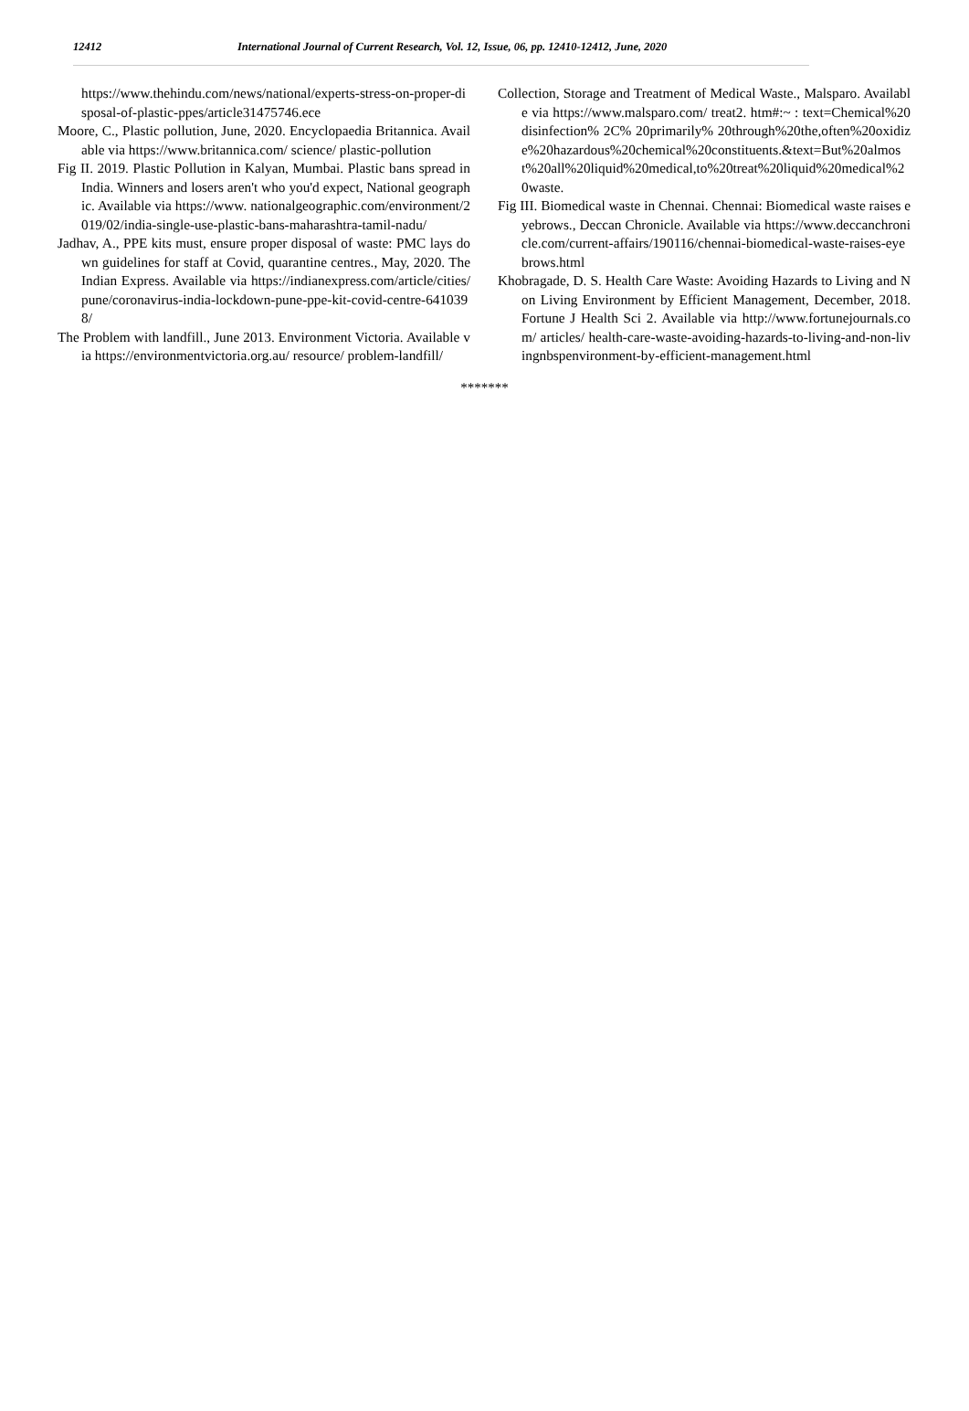12412 International Journal of Current Research, Vol. 12, Issue, 06, pp. 12410-12412, June, 2020
https://www.thehindu.com/news/national/experts-stress-on-proper-disposal-of-plastic-ppes/article31475746.ece
Moore, C., Plastic pollution, June, 2020. Encyclopaedia Britannica. Available via https://www.britannica.com/ science/ plastic-pollution
Fig II. 2019. Plastic Pollution in Kalyan, Mumbai. Plastic bans spread in India. Winners and losers aren't who you'd expect, National geographic. Available via https://www. nationalgeographic.com/environment/2019/02/india-single-use-plastic-bans-maharashtra-tamil-nadu/
Jadhav, A., PPE kits must, ensure proper disposal of waste: PMC lays down guidelines for staff at Covid, quarantine centres., May, 2020. The Indian Express. Available via https://indianexpress.com/article/cities/pune/coronavirus-india-lockdown-pune-ppe-kit-covid-centre-6410398/
The Problem with landfill., June 2013. Environment Victoria. Available via https://environmentvictoria.org.au/ resource/ problem-landfill/
Collection, Storage and Treatment of Medical Waste., Malsparo. Available via https://www.malsparo.com/ treat2. htm#:~ : text=Chemical%20disinfection% 2C% 20primarily% 20through%20the,often%20oxidize%20hazardous%20chemical%20constituents.&text=But%20almost%20all%20liquid%20medical,to%20treat%20liquid%20medical%20waste.
Fig III. Biomedical waste in Chennai. Chennai: Biomedical waste raises eyebrows., Deccan Chronicle. Available via https://www.deccanchronicle.com/current-affairs/190116/chennai-biomedical-waste-raises-eyebrows.html
Khobragade, D. S. Health Care Waste: Avoiding Hazards to Living and Non Living Environment by Efficient Management, December, 2018. Fortune J Health Sci 2. Available via http://www.fortunejournals.com/ articles/ health-care-waste-avoiding-hazards-to-living-and-non-livingnbspenvironment-by-efficient-management.html
*******